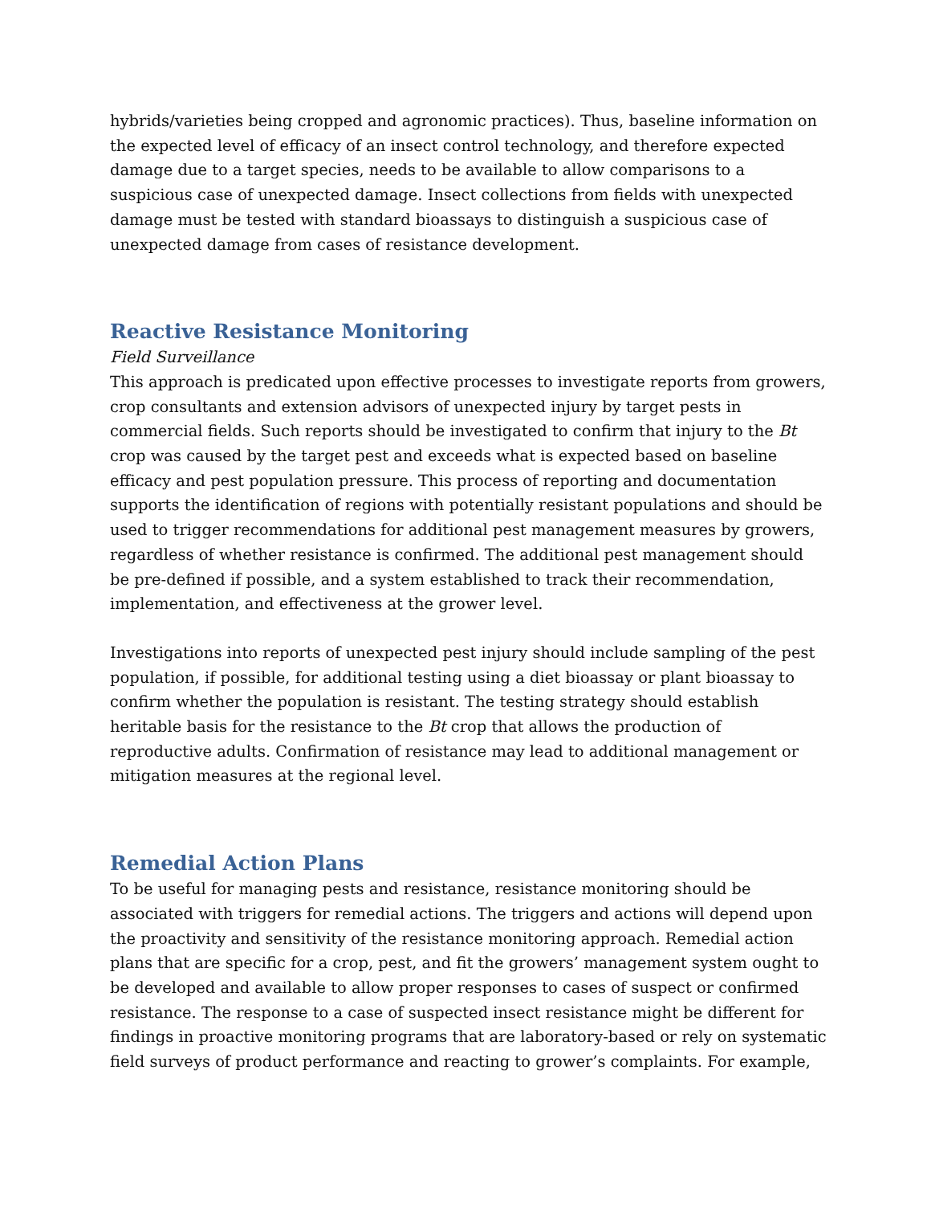hybrids/varieties being cropped and agronomic practices). Thus, baseline information on the expected level of efficacy of an insect control technology, and therefore expected damage due to a target species, needs to be available to allow comparisons to a suspicious case of unexpected damage. Insect collections from fields with unexpected damage must be tested with standard bioassays to distinguish a suspicious case of unexpected damage from cases of resistance development.
Reactive Resistance Monitoring
Field Surveillance
This approach is predicated upon effective processes to investigate reports from growers, crop consultants and extension advisors of unexpected injury by target pests in commercial fields. Such reports should be investigated to confirm that injury to the Bt crop was caused by the target pest and exceeds what is expected based on baseline efficacy and pest population pressure. This process of reporting and documentation supports the identification of regions with potentially resistant populations and should be used to trigger recommendations for additional pest management measures by growers, regardless of whether resistance is confirmed. The additional pest management should be pre-defined if possible, and a system established to track their recommendation, implementation, and effectiveness at the grower level.
Investigations into reports of unexpected pest injury should include sampling of the pest population, if possible, for additional testing using a diet bioassay or plant bioassay to confirm whether the population is resistant. The testing strategy should establish heritable basis for the resistance to the Bt crop that allows the production of reproductive adults. Confirmation of resistance may lead to additional management or mitigation measures at the regional level.
Remedial Action Plans
To be useful for managing pests and resistance, resistance monitoring should be associated with triggers for remedial actions. The triggers and actions will depend upon the proactivity and sensitivity of the resistance monitoring approach. Remedial action plans that are specific for a crop, pest, and fit the growers’ management system ought to be developed and available to allow proper responses to cases of suspect or confirmed resistance. The response to a case of suspected insect resistance might be different for findings in proactive monitoring programs that are laboratory-based or rely on systematic field surveys of product performance and reacting to grower’s complaints. For example,